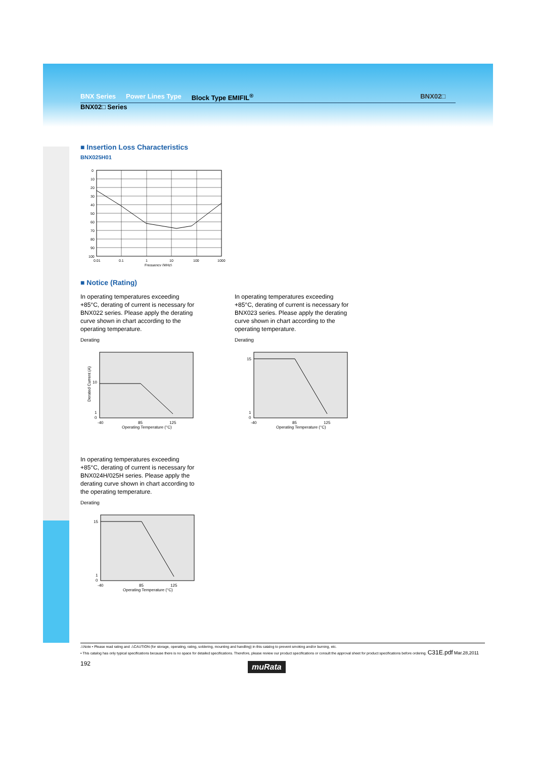BNX Series Power Lines Type Block Type EMIFIL<sup>®</sup> BNX02□
BNX02□ Series
■ Insertion Loss Characteristics
BNX025H01
0
10
20
30
40
50
60
70
80
90
100
0.01
0.1
1
10
100
1000
Frequency (MHz)
■ Notice (Rating)
In operating temperatures exceeding +85°C, derating of current is necessary for BNX022 series. Please apply the derating curve shown in chart according to the operating temperature.
Derating
Derated Current (A)
10
1
0
-40
85
125
Operating Temperature (°C)
In operating temperatures exceeding +85°C, derating of current is necessary for BNX023 series. Please apply the derating curve shown in chart according to the operating temperature.
Derating
15
1
0
-40
85
125
Operating Temperature (°C)
In operating temperatures exceeding +85°C, derating of current is necessary for BNX024H/025H series. Please apply the derating curve shown in chart according to the operating temperature.
Derating
15
1
0
-40
85
125
Operating Temperature (°C)
⚠Note • Please read rating and ⚠CAUTION (for storage, operating, rating, soldering, mounting and handling) in this catalog to prevent smoking and/or burning, etc.
• This catalog has only typical specifications because there is no space for detailed specifications. Therefore, please review our product specifications or consult the approval sheet for product specifications before ordering. C31E.pdf Mar.28,2011
192
muRata